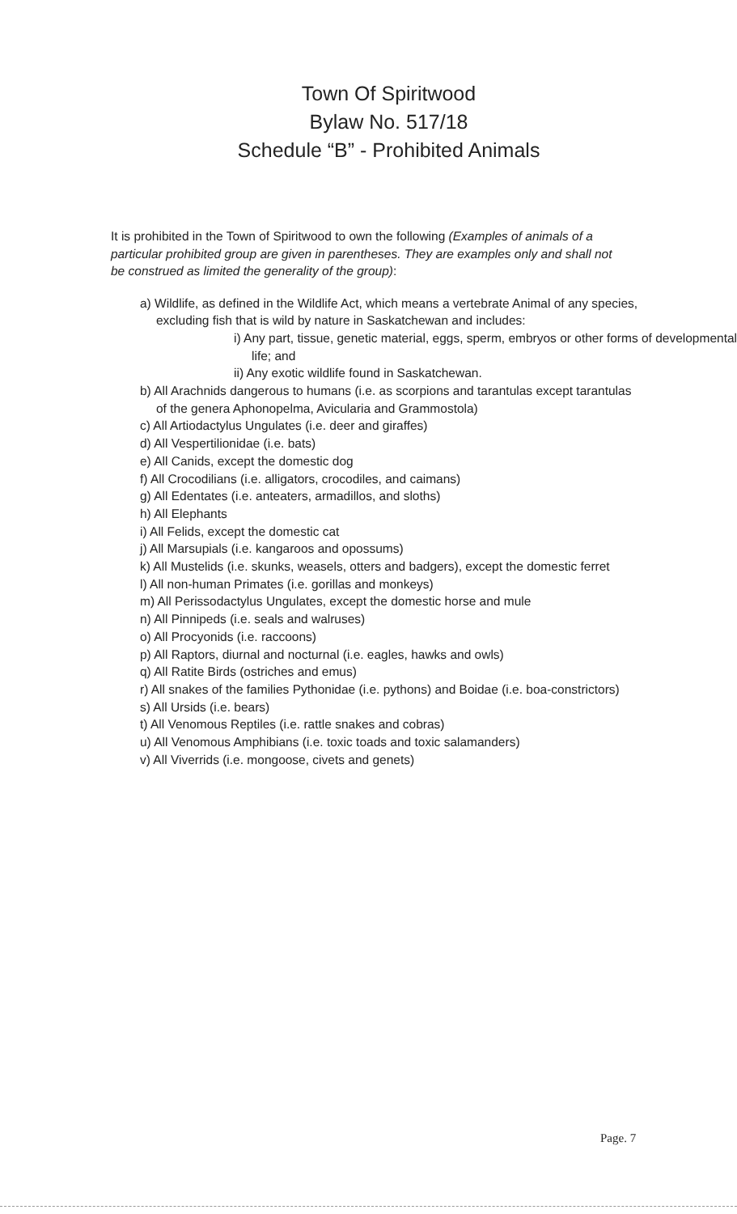Town Of Spiritwood
Bylaw No. 517/18
Schedule “B” - Prohibited Animals
It is prohibited in the Town of Spiritwood to own the following (Examples of animals of a particular prohibited group are given in parentheses. They are examples only and shall not be construed as limited the generality of the group):
a) Wildlife, as defined in the Wildlife Act, which means a vertebrate Animal of any species, excluding fish that is wild by nature in Saskatchewan and includes:
i) Any part, tissue, genetic material, eggs, sperm, embryos or other forms of developmental life; and
ii) Any exotic wildlife found in Saskatchewan.
b) All Arachnids dangerous to humans (i.e. as scorpions and tarantulas except tarantulas of the genera Aphonopelma, Avicularia and Grammostola)
c) All Artiodactylus Ungulates (i.e. deer and giraffes)
d) All Vespertilionidae (i.e. bats)
e) All Canids, except the domestic dog
f) All Crocodilians (i.e. alligators, crocodiles, and caimans)
g) All Edentates (i.e. anteaters, armadillos, and sloths)
h) All Elephants
i) All Felids, except the domestic cat
j) All Marsupials (i.e. kangaroos and opossums)
k) All Mustelids (i.e. skunks, weasels, otters and badgers), except the domestic ferret
l) All non-human Primates (i.e. gorillas and monkeys)
m) All Perissodactylus Ungulates, except the domestic horse and mule
n) All Pinnipeds (i.e. seals and walruses)
o) All Procyonids (i.e. raccoons)
p) All Raptors, diurnal and nocturnal (i.e. eagles, hawks and owls)
q) All Ratite Birds (ostriches and emus)
r) All snakes of the families Pythonidae (i.e. pythons) and Boidae (i.e. boa-constrictors)
s) All Ursids (i.e. bears)
t) All Venomous Reptiles (i.e. rattle snakes and cobras)
u) All Venomous Amphibians (i.e. toxic toads and toxic salamanders)
v) All Viverrids (i.e. mongoose, civets and genets)
Page. 7